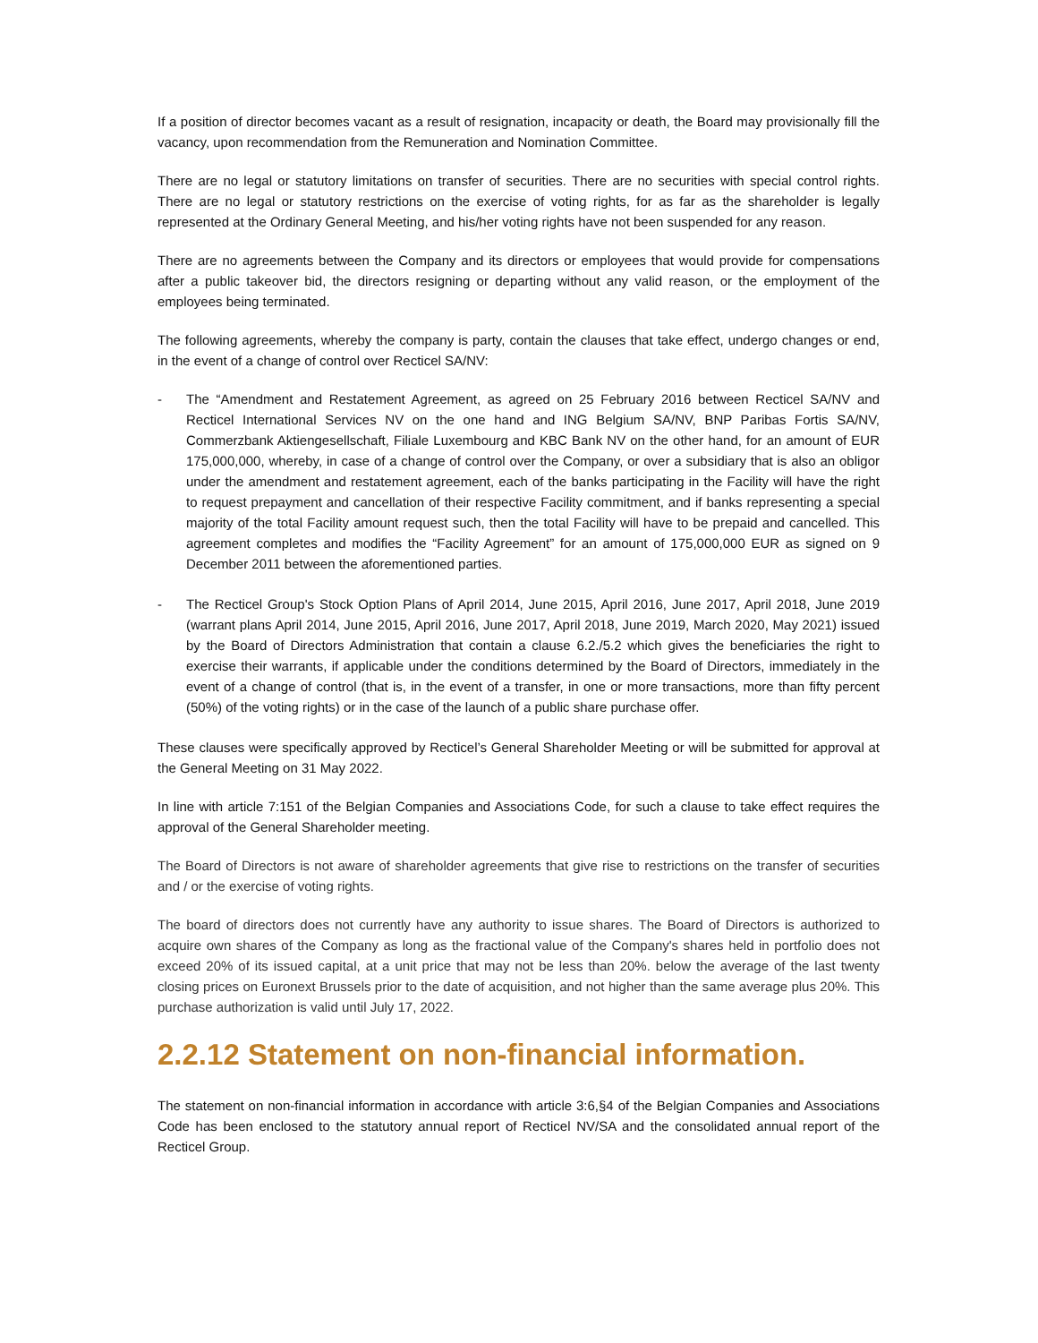If a position of director becomes vacant as a result of resignation, incapacity or death, the Board may provisionally fill the vacancy, upon recommendation from the Remuneration and Nomination Committee.
There are no legal or statutory limitations on transfer of securities. There are no securities with special control rights. There are no legal or statutory restrictions on the exercise of voting rights, for as far as the shareholder is legally represented at the Ordinary General Meeting, and his/her voting rights have not been suspended for any reason.
There are no agreements between the Company and its directors or employees that would provide for compensations after a public takeover bid, the directors resigning or departing without any valid reason, or the employment of the employees being terminated.
The following agreements, whereby the company is party, contain the clauses that take effect, undergo changes or end, in the event of a change of control over Recticel SA/NV:
- The “Amendment and Restatement Agreement, as agreed on 25 February 2016 between Recticel SA/NV and Recticel International Services NV on the one hand and ING Belgium SA/NV, BNP Paribas Fortis SA/NV, Commerzbank Aktiengesellschaft, Filiale Luxembourg and KBC Bank NV on the other hand, for an amount of EUR 175,000,000, whereby, in case of a change of control over the Company, or over a subsidiary that is also an obligor under the amendment and restatement agreement, each of the banks participating in the Facility will have the right to request prepayment and cancellation of their respective Facility commitment, and if banks representing a special majority of the total Facility amount request such, then the total Facility will have to be prepaid and cancelled. This agreement completes and modifies the “Facility Agreement” for an amount of 175,000,000 EUR as signed on 9 December 2011 between the aforementioned parties.
- The Recticel Group's Stock Option Plans of April 2014, June 2015, April 2016, June 2017, April 2018, June 2019 (warrant plans April 2014, June 2015, April 2016, June 2017, April 2018, June 2019, March 2020, May 2021) issued by the Board of Directors Administration that contain a clause 6.2./5.2 which gives the beneficiaries the right to exercise their warrants, if applicable under the conditions determined by the Board of Directors, immediately in the event of a change of control (that is, in the event of a transfer, in one or more transactions, more than fifty percent (50%) of the voting rights) or in the case of the launch of a public share purchase offer.
These clauses were specifically approved by Recticel’s General Shareholder Meeting or will be submitted for approval at the General Meeting on 31 May 2022.
In line with article 7:151 of the Belgian Companies and Associations Code, for such a clause to take effect requires the approval of the General Shareholder meeting.
The Board of Directors is not aware of shareholder agreements that give rise to restrictions on the transfer of securities and / or the exercise of voting rights.
The board of directors does not currently have any authority to issue shares. The Board of Directors is authorized to acquire own shares of the Company as long as the fractional value of the Company's shares held in portfolio does not exceed 20% of its issued capital, at a unit price that may not be less than 20%. below the average of the last twenty closing prices on Euronext Brussels prior to the date of acquisition, and not higher than the same average plus 20%. This purchase authorization is valid until July 17, 2022.
2.2.12 Statement on non-financial information.
The statement on non-financial information in accordance with article 3:6,§4 of the Belgian Companies and Associations Code has been enclosed to the statutory annual report of Recticel NV/SA and the consolidated annual report of the Recticel Group.